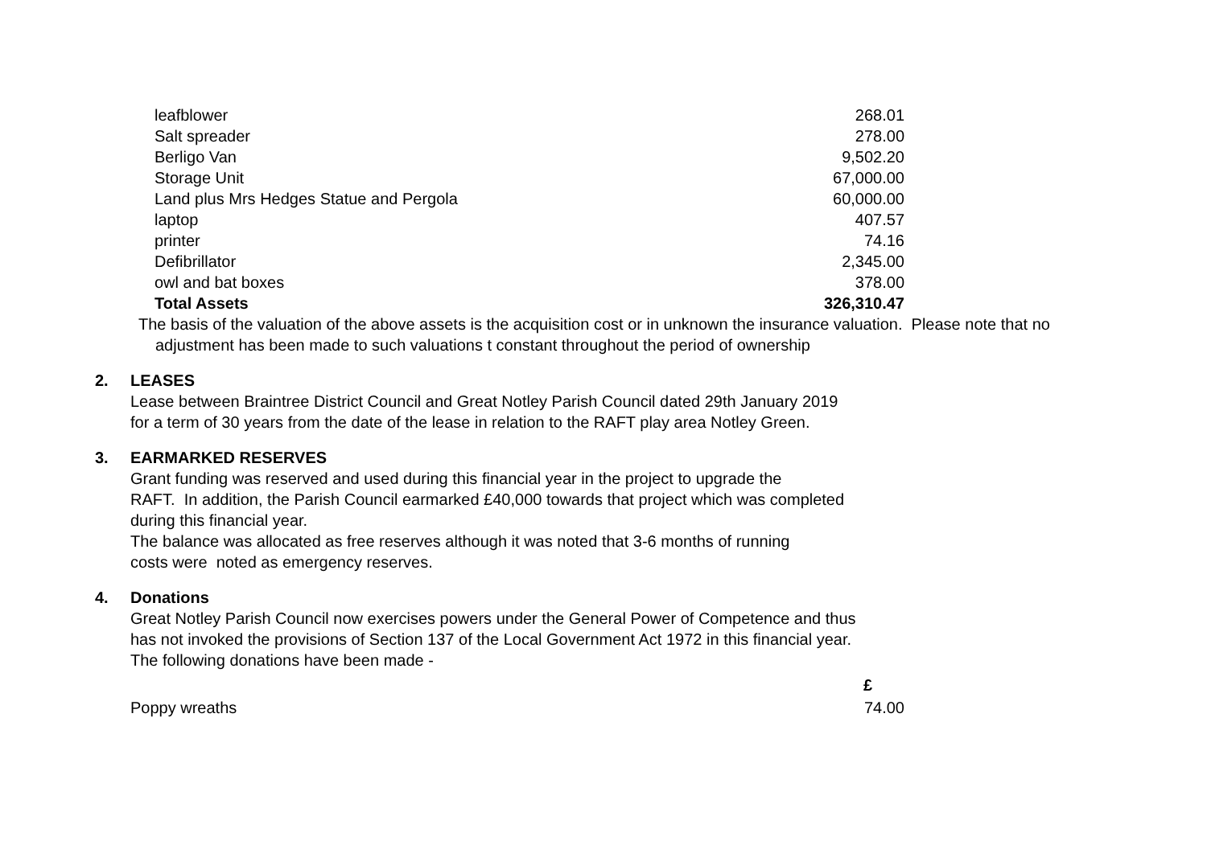| leafblower | 268.01 |
| Salt spreader | 278.00 |
| Berligo Van | 9,502.20 |
| Storage Unit | 67,000.00 |
| Land plus Mrs Hedges Statue and Pergola | 60,000.00 |
| laptop | 407.57 |
| printer | 74.16 |
| Defibrillator | 2,345.00 |
| owl and bat boxes | 378.00 |
| Total Assets | 326,310.47 |
The basis of the valuation of the above assets is the acquisition cost or in unknown the insurance valuation. Please note that no
adjustment has been made to such valuations t constant throughout the period of ownership
2. LEASES
Lease between Braintree District Council and Great Notley Parish Council dated 29th January 2019
for a term of 30 years from the date of the lease in relation to the RAFT play area Notley Green.
3. EARMARKED RESERVES
Grant funding was reserved and used during this financial year in the project to upgrade the
RAFT. In addition, the Parish Council earmarked £40,000 towards that project which was completed
during this financial year.
The balance was allocated as free reserves although it was noted that 3-6 months of running
costs were noted as emergency reserves.
4. Donations
Great Notley Parish Council now exercises powers under the General Power of Competence and thus
has not invoked the provisions of Section 137 of the Local Government Act 1972 in this financial year.
The following donations have been made -
| | £ |
| Poppy wreaths | 74.00 |